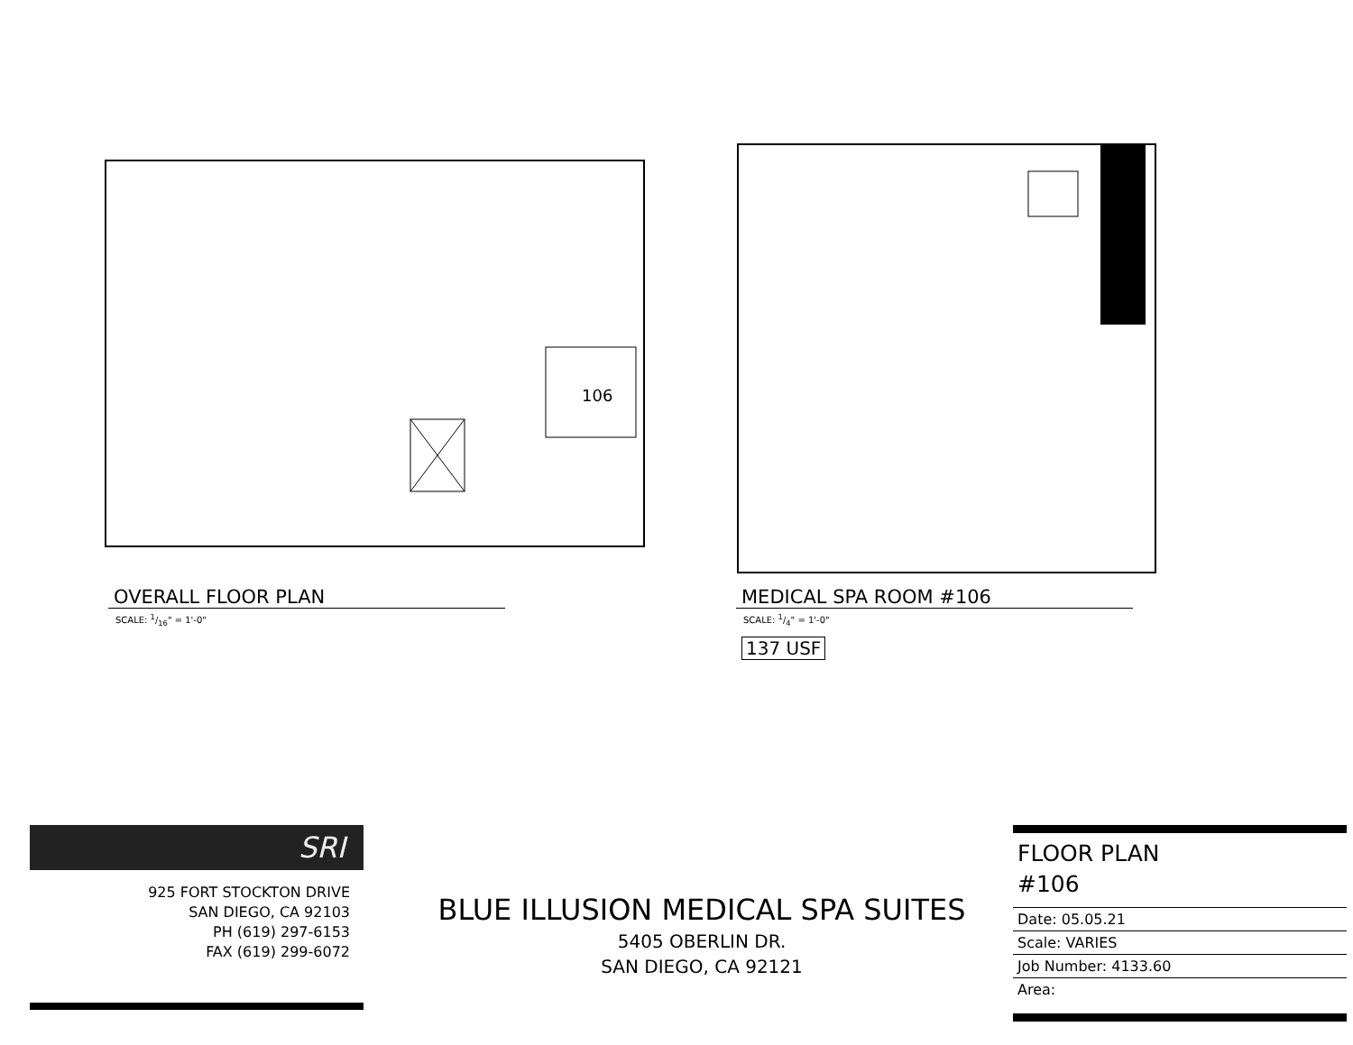106
OVERALL FLOOR PLAN
SCALE: 1/16" = 1'-0"
MEDICAL SPA ROOM #106
SCALE: 1/4" = 1'-0"
137 USF
SRI
925 FORT STOCKTON DRIVE
SAN DIEGO, CA 92103
PH (619) 297-6153
FAX (619) 299-6072
BLUE ILLUSION MEDICAL SPA SUITES
5405 OBERLIN DR.
SAN DIEGO, CA 92121
FLOOR PLAN
#106
Date: 05.05.21
Scale: VARIES
Job Number: 4133.60
Area: